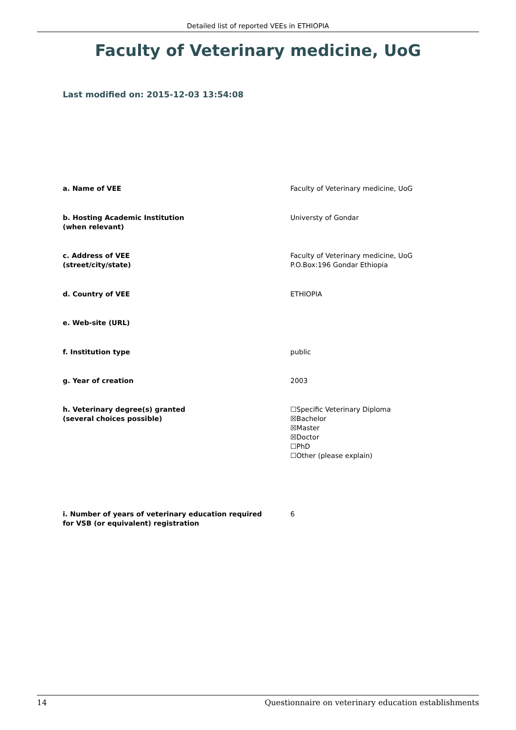Detailed list of reported VEEs in ETHIOPIA
Faculty of Veterinary medicine, UoG
Last modified on: 2015-12-03 13:54:08
| a. Name of VEE | Faculty of Veterinary medicine, UoG |
| b. Hosting Academic Institution (when relevant) | Universty of Gondar |
| c. Address of VEE (street/city/state) | Faculty of Veterinary medicine, UoG P.O.Box:196 Gondar Ethiopia |
| d. Country of VEE | ETHIOPIA |
| e. Web-site (URL) | |
| f. Institution type | public |
| g. Year of creation | 2003 |
| h. Veterinary degree(s) granted (several choices possible) | ☐Specific Veterinary Diploma ☒Bachelor ☒Master ☒Doctor ☐PhD ☐Other (please explain) |
| i. Number of years of veterinary education required for VSB (or equivalent) registration | 6 |
14 Questionnaire on veterinary education establishments